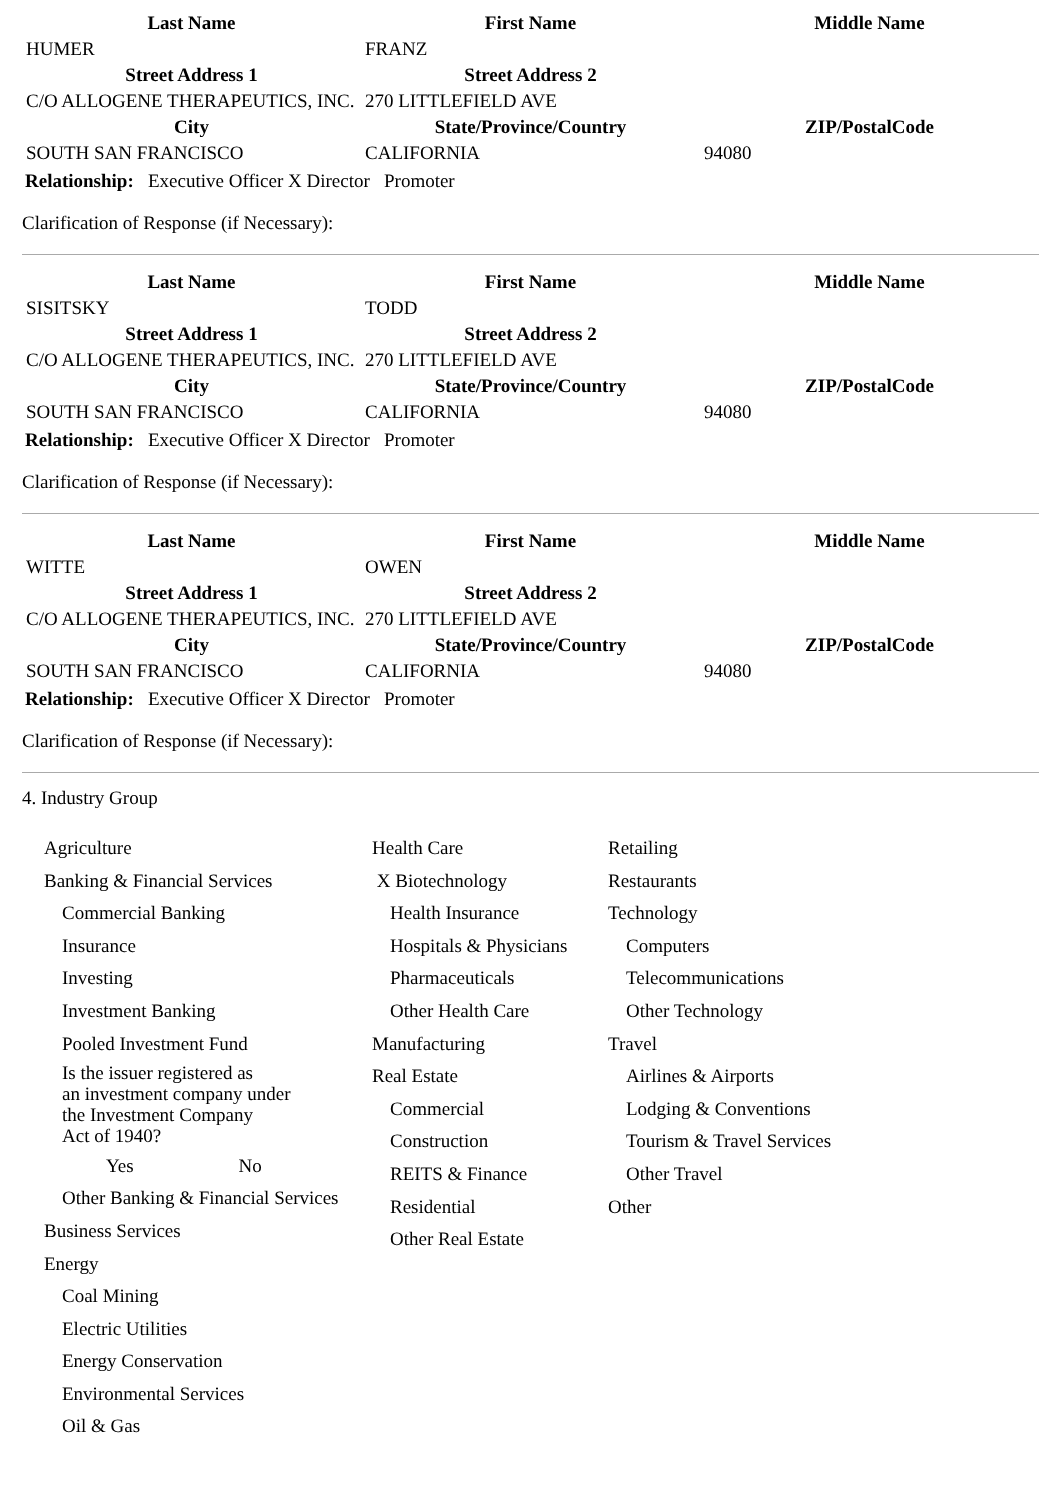| Last Name | First Name | Middle Name |
| --- | --- | --- |
| HUMER | FRANZ | |
| Street Address 1 | Street Address 2 | |
| C/O ALLOGENE THERAPEUTICS, INC. | 270 LITTLEFIELD AVE | |
| City | State/Province/Country | ZIP/PostalCode |
| SOUTH SAN FRANCISCO | CALIFORNIA | 94080 |
Relationship: Executive Officer X Director Promoter
Clarification of Response (if Necessary):
| Last Name | First Name | Middle Name |
| --- | --- | --- |
| SISITSKY | TODD | |
| Street Address 1 | Street Address 2 | |
| C/O ALLOGENE THERAPEUTICS, INC. | 270 LITTLEFIELD AVE | |
| City | State/Province/Country | ZIP/PostalCode |
| SOUTH SAN FRANCISCO | CALIFORNIA | 94080 |
Relationship: Executive Officer X Director Promoter
Clarification of Response (if Necessary):
| Last Name | First Name | Middle Name |
| --- | --- | --- |
| WITTE | OWEN | |
| Street Address 1 | Street Address 2 | |
| C/O ALLOGENE THERAPEUTICS, INC. | 270 LITTLEFIELD AVE | |
| City | State/Province/Country | ZIP/PostalCode |
| SOUTH SAN FRANCISCO | CALIFORNIA | 94080 |
Relationship: Executive Officer X Director Promoter
Clarification of Response (if Necessary):
4. Industry Group
Agriculture
Banking & Financial Services
Commercial Banking
Insurance
Investing
Investment Banking
Pooled Investment Fund
Is the issuer registered as
an investment company under
the Investment Company
Act of 1940?
Yes No
Other Banking & Financial Services
Business Services
Energy
Coal Mining
Electric Utilities
Energy Conservation
Environmental Services
Oil & Gas
Health Care
X Biotechnology
Health Insurance
Hospitals & Physicians
Pharmaceuticals
Other Health Care
Manufacturing
Real Estate
Commercial
Construction
REITS & Finance
Residential
Other Real Estate
Retailing
Restaurants
Technology
Computers
Telecommunications
Other Technology
Travel
Airlines & Airports
Lodging & Conventions
Tourism & Travel Services
Other Travel
Other